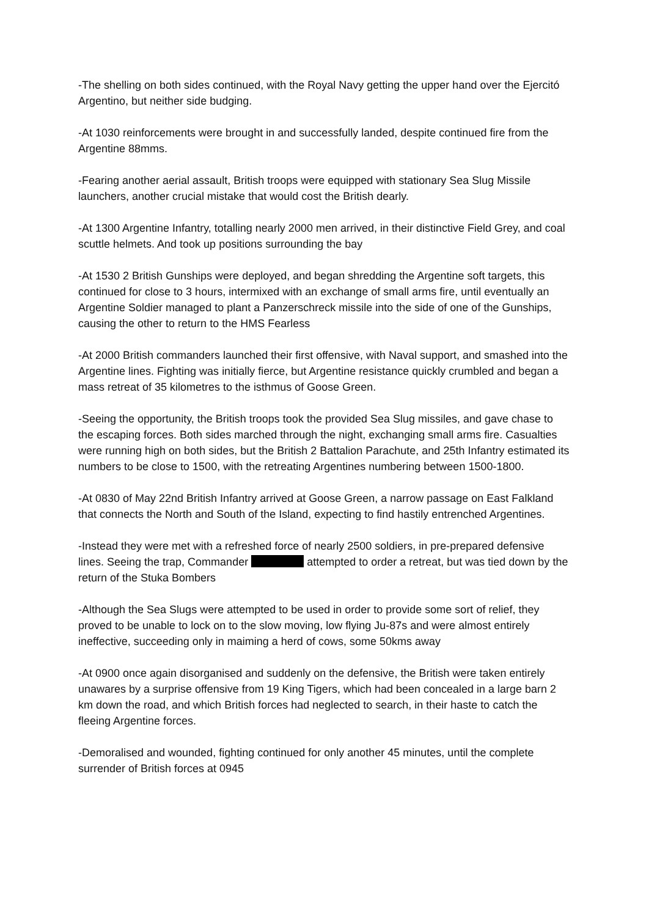-The shelling on both sides continued, with the Royal Navy getting the upper hand over the Ejercitó Argentino, but neither side budging.
-At 1030 reinforcements were brought in and successfully landed, despite continued fire from the Argentine 88mms.
-Fearing another aerial assault, British troops were equipped with stationary Sea Slug Missile launchers, another crucial mistake that would cost the British dearly.
-At 1300 Argentine Infantry, totalling nearly 2000 men arrived, in their distinctive Field Grey, and coal scuttle helmets. And took up positions surrounding the bay
-At 1530 2 British Gunships were deployed, and began shredding the Argentine soft targets, this continued for close to 3 hours, intermixed with an exchange of small arms fire, until eventually an Argentine Soldier managed to plant a Panzerschreck missile into the side of one of the Gunships, causing the other to return to the HMS Fearless
-At 2000 British commanders launched their first offensive, with Naval support, and smashed into the Argentine lines. Fighting was initially fierce, but Argentine resistance quickly crumbled and began a mass retreat of 35 kilometres to the isthmus of Goose Green.
-Seeing the opportunity, the British troops took the provided Sea Slug missiles, and gave chase to the escaping forces. Both sides marched through the night, exchanging small arms fire. Casualties were running high on both sides, but the British 2 Battalion Parachute, and 25th Infantry estimated its numbers to be close to 1500, with the retreating Argentines numbering between 1500-1800.
-At 0830 of May 22nd British Infantry arrived at Goose Green, a narrow passage on East Falkland that connects the North and South of the Island, expecting to find hastily entrenched Argentines.
-Instead they were met with a refreshed force of nearly 2500 soldiers, in pre-prepared defensive lines. Seeing the trap, Commander attempted to order a retreat, but was tied down by the return of the Stuka Bombers
-Although the Sea Slugs were attempted to be used in order to provide some sort of relief, they proved to be unable to lock on to the slow moving, low flying Ju-87s and were almost entirely ineffective, succeeding only in maiming a herd of cows, some 50kms away
-At 0900 once again disorganised and suddenly on the defensive, the British were taken entirely unawares by a surprise offensive from 19 King Tigers, which had been concealed in a large barn 2 km down the road, and which British forces had neglected to search, in their haste to catch the fleeing Argentine forces.
-Demoralised and wounded, fighting continued for only another 45 minutes, until the complete surrender of British forces at 0945